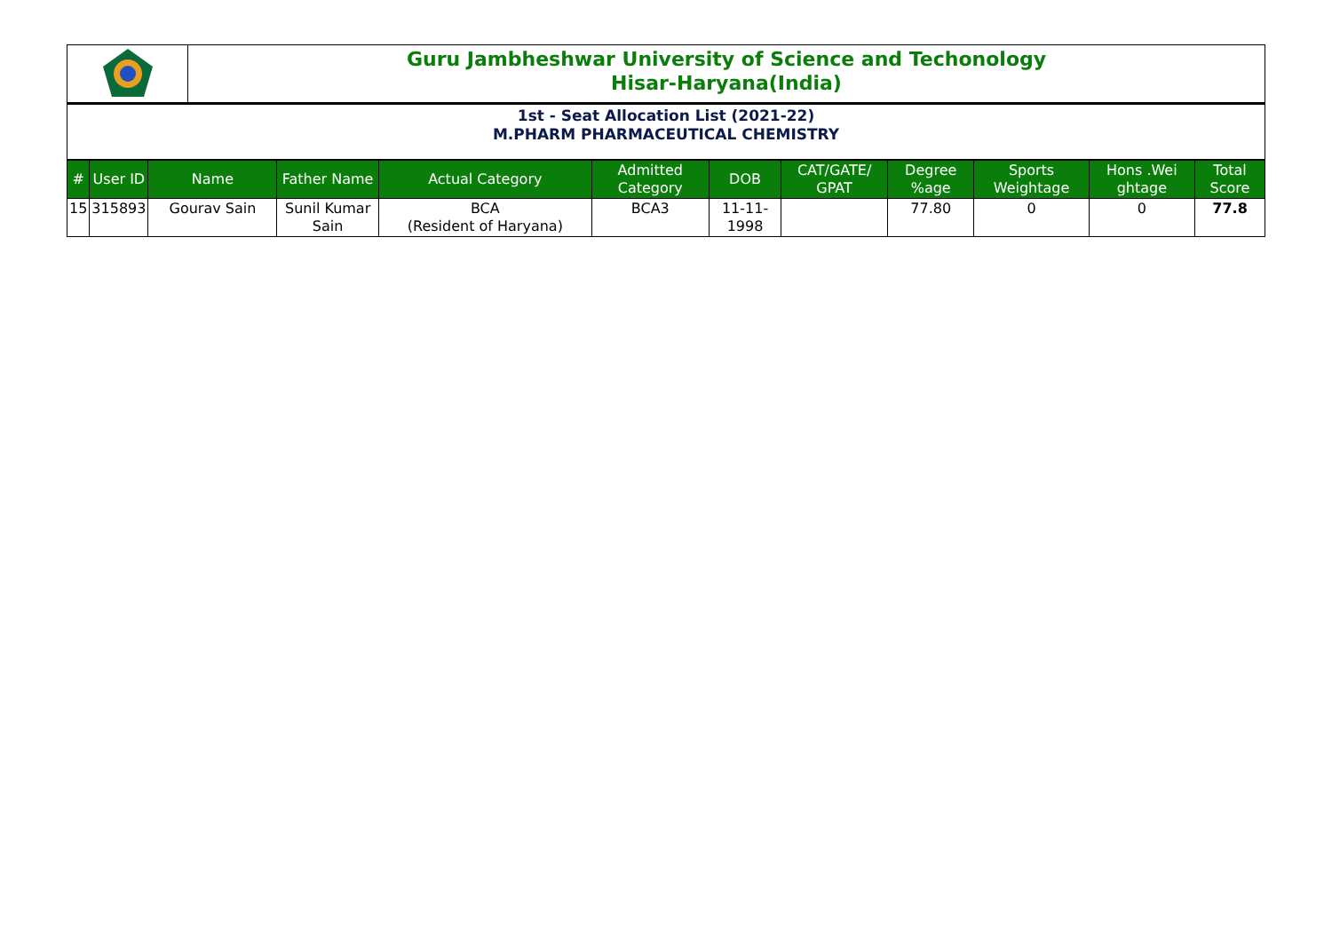Guru Jambheshwar University of Science and Techonology
Hisar-Haryana(India)
1st - Seat Allocation List (2021-22)
M.PHARM PHARMACEUTICAL CHEMISTRY
| # | User ID | Name | Father Name | Actual Category | Admitted Category | DOB | CAT/GATE/ GPAT | Degree %age | Sports Weightage | Hons .Wei ghtage | Total Score |
| --- | --- | --- | --- | --- | --- | --- | --- | --- | --- | --- | --- |
| 15 | 315893 | Gourav Sain | Sunil Kumar Sain | BCA (Resident of Haryana) | BCA3 | 11-11-1998 | | 77.80 | 0 | 0 | 77.8 |